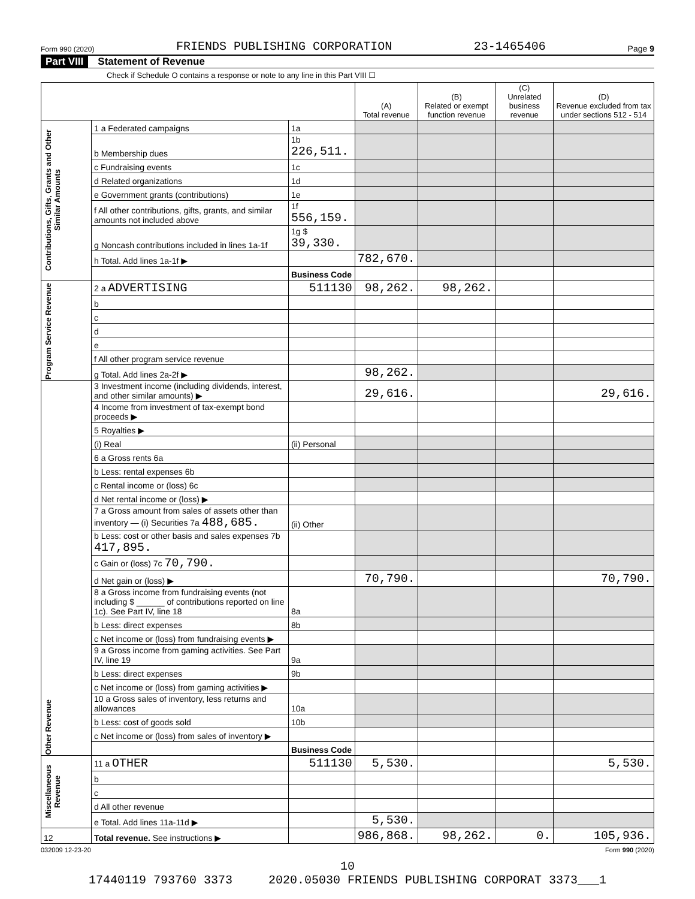Form 990 (2020) FRIENDS PUBLISHING CORPORATION 23-1465406 Page 9
Part VIII Statement of Revenue
Check if Schedule O contains a response or note to any line in this Part VIII ☐
| | | | (A) Total revenue | (B) Related or exempt function revenue | (C) Unrelated business revenue | (D) Revenue excluded from tax under sections 512 - 514 |
| --- | --- | --- | --- | --- | --- | --- |
| Contributions, Gifts, Grants and Other Similar Amounts | 1 a Federated campaigns | 1a | | | | |
| | b Membership dues | 1b 226,511. | | | | |
| | c Fundraising events | 1c | | | | |
| | d Related organizations | 1d | | | | |
| | e Government grants (contributions) | 1e | | | | |
| | f All other contributions, gifts, grants, and similar amounts not included above | 1f 556,159. | | | | |
| | g Noncash contributions included in lines 1a-1f | 1g $ 39,330. | | | | |
| | h Total. Add lines 1a-1f ▶ | | 782,670. | | | |
| | | Business Code | | | | |
| Program Service Revenue | 2 a ADVERTISING | 511130 | 98,262. | 98,262. | | |
| | b | | | | | |
| | c | | | | | |
| | d | | | | | |
| | e | | | | | |
| | f All other program service revenue | | | | | |
| | g Total. Add lines 2a-2f ▶ | | 98,262. | | | |
| Other Revenue | 3 Investment income (including dividends, interest, and other similar amounts) ▶ | | 29,616. | | | 29,616. |
| | 4 Income from investment of tax-exempt bond proceeds ▶ | | | | | |
| | 5 Royalties ▶ | | | | | |
| | (i) Real | (ii) Personal | | | | |
| | 6 a Gross rents 6a | | | | | |
| | b Less: rental expenses 6b | | | | | |
| | c Rental income or (loss) 6c | | | | | |
| | d Net rental income or (loss) ▶ | | | | | |
| | 7 a Gross amount from sales of assets other than inventory — (i) Securities 7a 488,685. | (ii) Other | | | | |
| | b Less: cost or other basis and sales expenses 7b 417,895. | | | | | |
| | c Gain or (loss) 7c 70,790. | | | | | |
| | d Net gain or (loss) ▶ | | 70,790. | | | 70,790. |
| | 8 a Gross income from fundraising events (not including $ ______ of contributions reported on line 1c). See Part IV, line 18 | 8a | | | | |
| | b Less: direct expenses | 8b | | | | |
| | c Net income or (loss) from fundraising events ▶ | | | | | |
| | 9 a Gross income from gaming activities. See Part IV, line 19 | 9a | | | | |
| | b Less: direct expenses | 9b | | | | |
| | c Net income or (loss) from gaming activities ▶ | | | | | |
| | 10 a Gross sales of inventory, less returns and allowances | 10a | | | | |
| | b Less: cost of goods sold | 10b | | | | |
| | c Net income or (loss) from sales of inventory ▶ | | | | | |
| | | Business Code | | | | |
| Miscellaneous Revenue | 11 a OTHER | 511130 | 5,530. | | | 5,530. |
| | b | | | | | |
| | c | | | | | |
| | d All other revenue | | | | | |
| | e Total. Add lines 11a-11d ▶ | | 5,530. | | | |
| 12 | Total revenue. See instructions ▶ | | 986,868. | 98,262. | 0. | 105,936. |
032009 12-23-20 Form 990 (2020)
10
17440119 793760 3373 2020.05030 FRIENDS PUBLISHING CORPORAT 3373___1